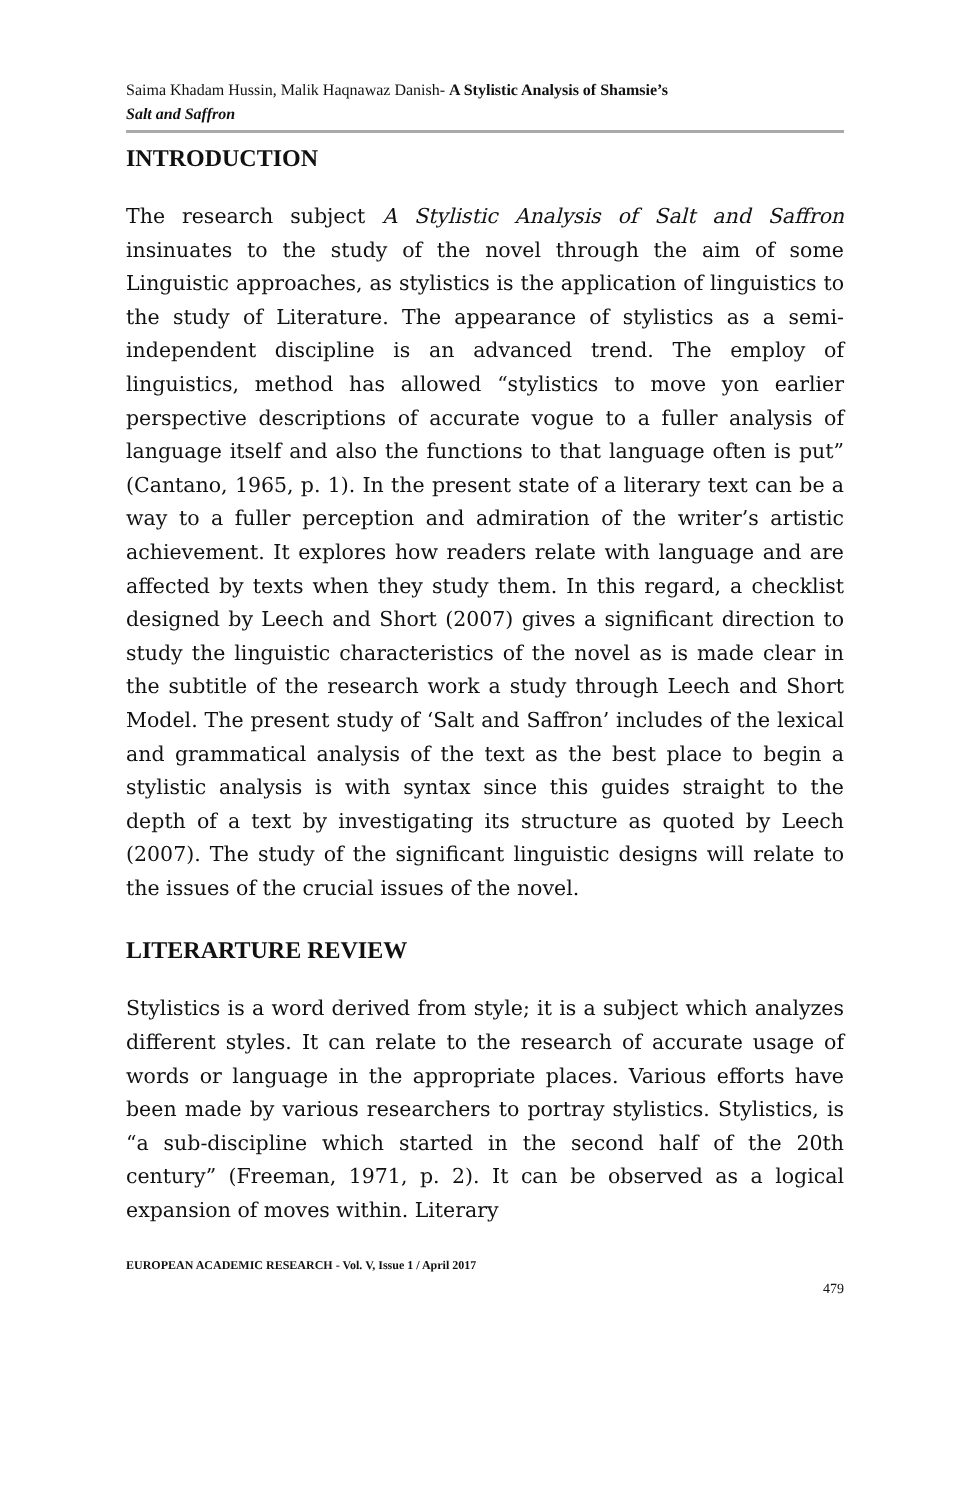Saima Khadam Hussin, Malik Haqnawaz Danish- A Stylistic Analysis of Shamsie’s
Salt and Saffron
INTRODUCTION
The research subject A Stylistic Analysis of Salt and Saffron insinuates to the study of the novel through the aim of some Linguistic approaches, as stylistics is the application of linguistics to the study of Literature. The appearance of stylistics as a semi- independent discipline is an advanced trend. The employ of linguistics, method has allowed “stylistics to move yon earlier perspective descriptions of accurate vogue to a fuller analysis of language itself and also the functions to that language often is put” (Cantano, 1965, p. 1). In the present state of a literary text can be a way to a fuller perception and admiration of the writer’s artistic achievement. It explores how readers relate with language and are affected by texts when they study them. In this regard, a checklist designed by Leech and Short (2007) gives a significant direction to study the linguistic characteristics of the novel as is made clear in the subtitle of the research work a study through Leech and Short Model. The present study of ‘Salt and Saffron’ includes of the lexical and grammatical analysis of the text as the best place to begin a stylistic analysis is with syntax since this guides straight to the depth of a text by investigating its structure as quoted by Leech (2007). The study of the significant linguistic designs will relate to the issues of the crucial issues of the novel.
LITERARTURE REVIEW
Stylistics is a word derived from style; it is a subject which analyzes different styles. It can relate to the research of accurate usage of words or language in the appropriate places. Various efforts have been made by various researchers to portray stylistics. Stylistics, is “a sub-discipline which started in the second half of the 20th century” (Freeman, 1971, p. 2). It can be observed as a logical expansion of moves within. Literary
EUROPEAN ACADEMIC RESEARCH - Vol. V, Issue 1 / April 2017
479